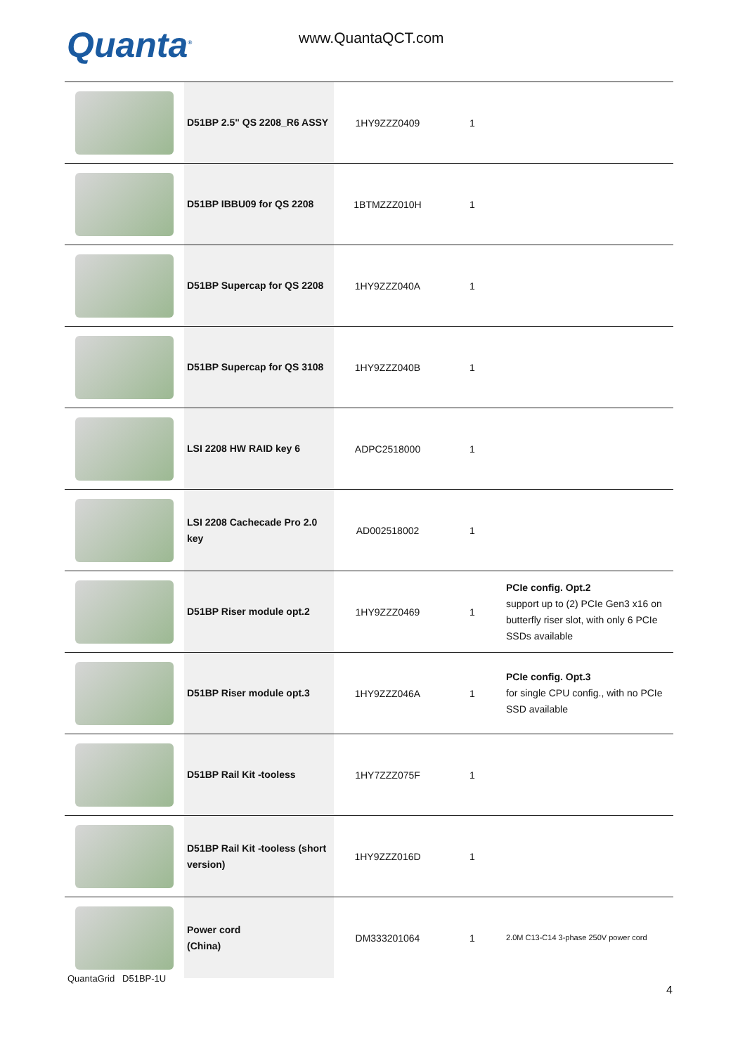Quanta<sup>®</sup> www.QuantaQCT.com
| | D51BP 2.5" QS 2208_R6 ASSY | 1HY9ZZZ0409 | 1 | |
| | D51BP IBBU09 for QS 2208 | 1BTMZZZ010H | 1 | |
| | D51BP Supercap for QS 2208 | 1HY9ZZZ040A | 1 | |
| | D51BP Supercap for QS 3108 | 1HY9ZZZ040B | 1 | |
| | LSI 2208 HW RAID key 6 | ADPC2518000 | 1 | |
| | LSI 2208 Cachecade Pro 2.0 key | AD002518002 | 1 | |
| | D51BP Riser module opt.2 | 1HY9ZZZ0469 | 1 | PCIe config. Opt.2 support up to (2) PCIe Gen3 x16 on butterfly riser slot, with only 6 PCIe SSDs available |
| | D51BP Riser module opt.3 | 1HY9ZZZ046A | 1 | PCIe config. Opt.3 for single CPU config., with no PCIe SSD available |
| | D51BP Rail Kit -tooless | 1HY7ZZZ075F | 1 | |
| | D51BP Rail Kit -tooless (short version) | 1HY9ZZZ016D | 1 | |
| | Power cord (China) | DM333201064 | 1 | 2.0M C13-C14 3-phase 250V power cord |
QuantaGrid D51BP-1U
4